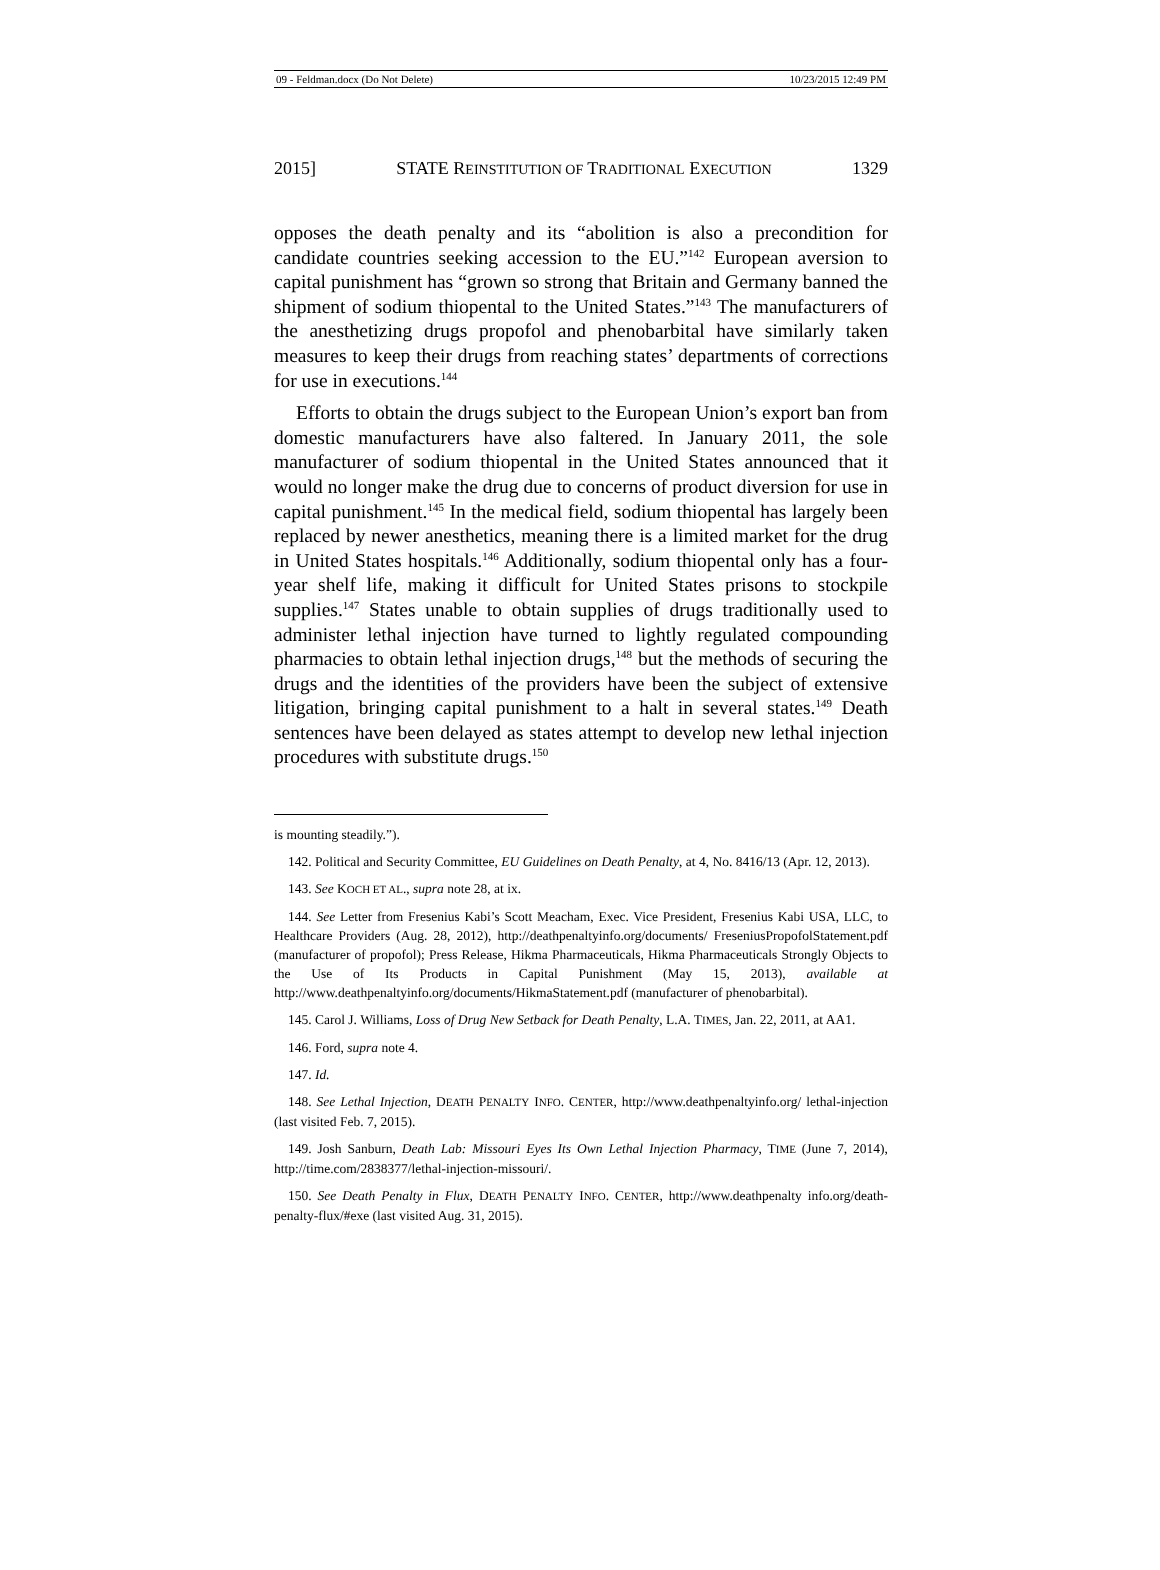09 - Feldman.docx (Do Not Delete) 10/23/2015 12:49 PM
2015] STATE REINSTITUTION OF TRADITIONAL EXECUTION 1329
opposes the death penalty and its “abolition is also a precondition for candidate countries seeking accession to the EU.”<sup>142</sup> European aversion to capital punishment has “grown so strong that Britain and Germany banned the shipment of sodium thiopental to the United States.”<sup>143</sup> The manufacturers of the anesthetizing drugs propofol and phenobarbital have similarly taken measures to keep their drugs from reaching states’ departments of corrections for use in executions.<sup>144</sup>
Efforts to obtain the drugs subject to the European Union’s export ban from domestic manufacturers have also faltered. In January 2011, the sole manufacturer of sodium thiopental in the United States announced that it would no longer make the drug due to concerns of product diversion for use in capital punishment.<sup>145</sup> In the medical field, sodium thiopental has largely been replaced by newer anesthetics, meaning there is a limited market for the drug in United States hospitals.<sup>146</sup> Additionally, sodium thiopental only has a four-year shelf life, making it difficult for United States prisons to stockpile supplies.<sup>147</sup> States unable to obtain supplies of drugs traditionally used to administer lethal injection have turned to lightly regulated compounding pharmacies to obtain lethal injection drugs,<sup>148</sup> but the methods of securing the drugs and the identities of the providers have been the subject of extensive litigation, bringing capital punishment to a halt in several states.<sup>149</sup> Death sentences have been delayed as states attempt to develop new lethal injection procedures with substitute drugs.<sup>150</sup>
is mounting steadily.”).
142. Political and Security Committee, EU Guidelines on Death Penalty, at 4, No. 8416/13 (Apr. 12, 2013).
143. See KOCH ET AL., supra note 28, at ix.
144. See Letter from Fresenius Kabi’s Scott Meacham, Exec. Vice President, Fresenius Kabi USA, LLC, to Healthcare Providers (Aug. 28, 2012), http://deathpenaltyinfo.org/documents/ FreseniusPropofolStatement.pdf (manufacturer of propofol); Press Release, Hikma Pharmaceuticals, Hikma Pharmaceuticals Strongly Objects to the Use of Its Products in Capital Punishment (May 15, 2013), available at http://www.deathpenaltyinfo.org/documents/HikmaStatement.pdf (manufacturer of phenobarbital).
145. Carol J. Williams, Loss of Drug New Setback for Death Penalty, L.A. TIMES, Jan. 22, 2011, at AA1.
146. Ford, supra note 4.
147. Id.
148. See Lethal Injection, DEATH PENALTY INFO. CENTER, http://www.deathpenaltyinfo.org/ lethal-injection (last visited Feb. 7, 2015).
149. Josh Sanburn, Death Lab: Missouri Eyes Its Own Lethal Injection Pharmacy, TIME (June 7, 2014), http://time.com/2838377/lethal-injection-missouri/.
150. See Death Penalty in Flux, DEATH PENALTY INFO. CENTER, http://www.deathpenalty info.org/death-penalty-flux/#exe (last visited Aug. 31, 2015).